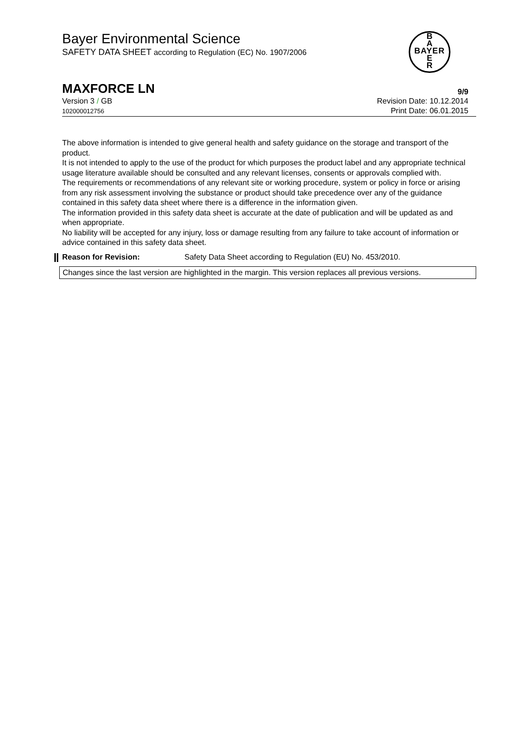Bayer Environmental Science
SAFETY DATA SHEET according to Regulation (EC) No. 1907/2006
B
A
BAYER
E
R
MAXFORCE LN 9/9
Version 3 / GB
102000012756
Revision Date: 10.12.2014
Print Date: 06.01.2015
The above information is intended to give general health and safety guidance on the storage and transport of the product.
It is not intended to apply to the use of the product for which purposes the product label and any appropriate technical usage literature available should be consulted and any relevant licenses, consents or approvals complied with.
The requirements or recommendations of any relevant site or working procedure, system or policy in force or arising from any risk assessment involving the substance or product should take precedence over any of the guidance contained in this safety data sheet where there is a difference in the information given.
The information provided in this safety data sheet is accurate at the date of publication and will be updated as and when appropriate.
No liability will be accepted for any injury, loss or damage resulting from any failure to take account of information or advice contained in this safety data sheet.
Reason for Revision: Safety Data Sheet according to Regulation (EU) No. 453/2010.
Changes since the last version are highlighted in the margin. This version replaces all previous versions.